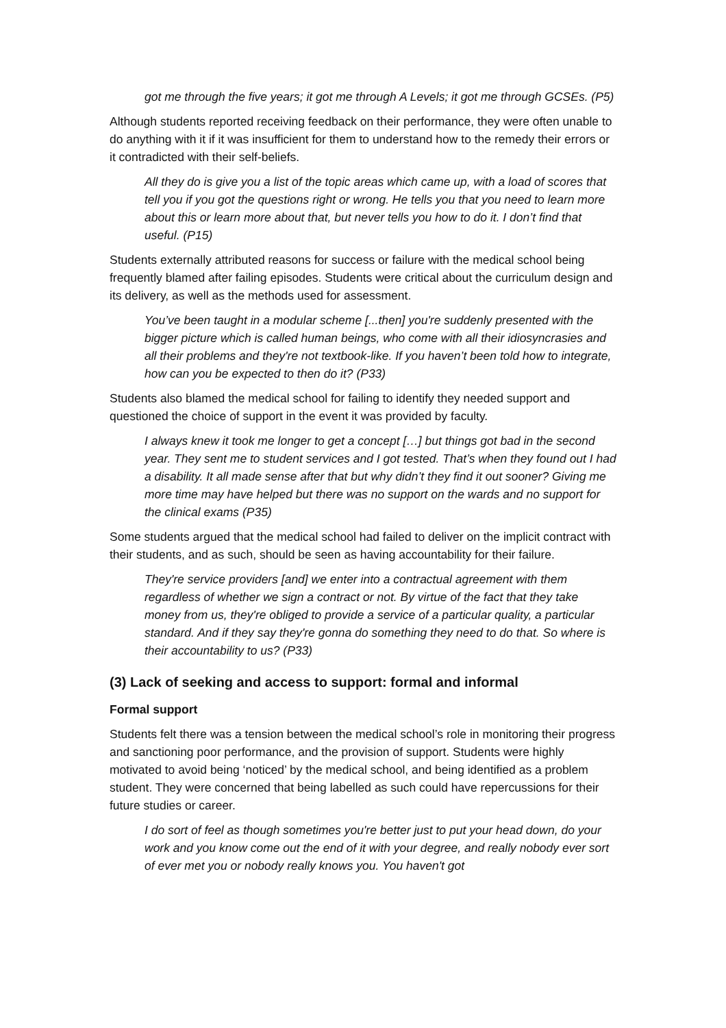got me through the five years; it got me through A Levels; it got me through GCSEs. (P5)
Although students reported receiving feedback on their performance, they were often unable to do anything with it if it was insufficient for them to understand how to the remedy their errors or it contradicted with their self-beliefs.
All they do is give you a list of the topic areas which came up, with a load of scores that tell you if you got the questions right or wrong. He tells you that you need to learn more about this or learn more about that, but never tells you how to do it. I don’t find that useful. (P15)
Students externally attributed reasons for success or failure with the medical school being frequently blamed after failing episodes. Students were critical about the curriculum design and its delivery, as well as the methods used for assessment.
You’ve been taught in a modular scheme [...then] you're suddenly presented with the bigger picture which is called human beings, who come with all their idiosyncrasies and all their problems and they're not textbook-like. If you haven’t been told how to integrate, how can you be expected to then do it? (P33)
Students also blamed the medical school for failing to identify they needed support and questioned the choice of support in the event it was provided by faculty.
I always knew it took me longer to get a concept […] but things got bad in the second year. They sent me to student services and I got tested. That’s when they found out I had a disability. It all made sense after that but why didn’t they find it out sooner? Giving me more time may have helped but there was no support on the wards and no support for the clinical exams (P35)
Some students argued that the medical school had failed to deliver on the implicit contract with their students, and as such, should be seen as having accountability for their failure.
They're service providers [and] we enter into a contractual agreement with them regardless of whether we sign a contract or not. By virtue of the fact that they take money from us, they're obliged to provide a service of a particular quality, a particular standard. And if they say they're gonna do something they need to do that. So where is their accountability to us? (P33)
(3) Lack of seeking and access to support: formal and informal
Formal support
Students felt there was a tension between the medical school’s role in monitoring their progress and sanctioning poor performance, and the provision of support. Students were highly motivated to avoid being ‘noticed’ by the medical school, and being identified as a problem student. They were concerned that being labelled as such could have repercussions for their future studies or career.
I do sort of feel as though sometimes you're better just to put your head down, do your work and you know come out the end of it with your degree, and really nobody ever sort of ever met you or nobody really knows you. You haven't got